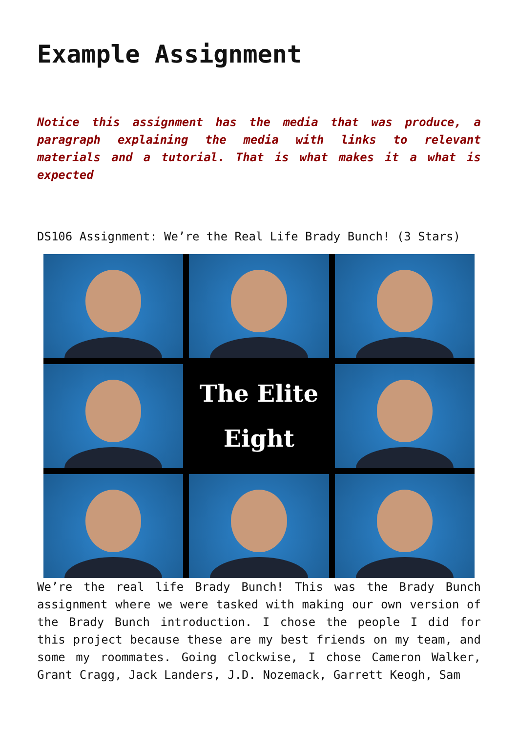Example Assignment
Notice this assignment has the media that was produce, a paragraph explaining the media with links to relevant materials and a tutorial. That is what makes it a what is expected
DS106 Assignment: We’re the Real Life Brady Bunch! (3 Stars)
The Elite
Eight
We’re the real life Brady Bunch! This was the Brady Bunch assignment where we were tasked with making our own version of the Brady Bunch introduction. I chose the people I did for this project because these are my best friends on my team, and some my roommates. Going clockwise, I chose Cameron Walker, Grant Cragg, Jack Landers, J.D. Nozemack, Garrett Keogh, Sam